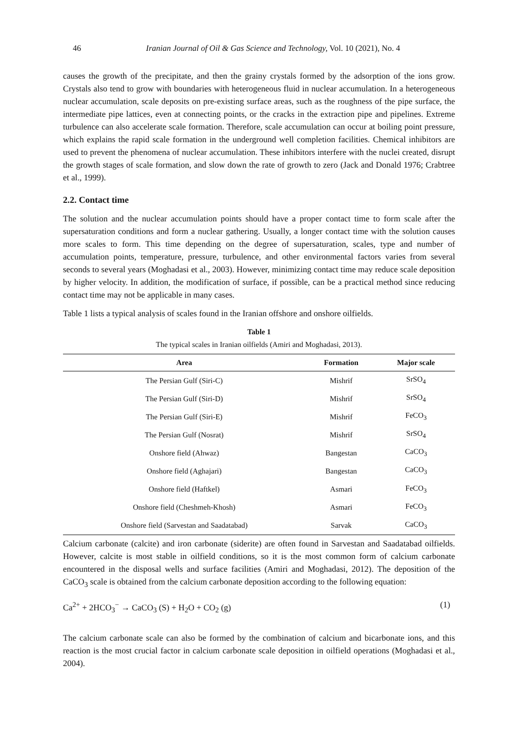46 Iranian Journal of Oil & Gas Science and Technology, Vol. 10 (2021), No. 4
causes the growth of the precipitate, and then the grainy crystals formed by the adsorption of the ions grow. Crystals also tend to grow with boundaries with heterogeneous fluid in nuclear accumulation. In a heterogeneous nuclear accumulation, scale deposits on pre-existing surface areas, such as the roughness of the pipe surface, the intermediate pipe lattices, even at connecting points, or the cracks in the extraction pipe and pipelines. Extreme turbulence can also accelerate scale formation. Therefore, scale accumulation can occur at boiling point pressure, which explains the rapid scale formation in the underground well completion facilities. Chemical inhibitors are used to prevent the phenomena of nuclear accumulation. These inhibitors interfere with the nuclei created, disrupt the growth stages of scale formation, and slow down the rate of growth to zero (Jack and Donald 1976; Crabtree et al., 1999).
2.2. Contact time
The solution and the nuclear accumulation points should have a proper contact time to form scale after the supersaturation conditions and form a nuclear gathering. Usually, a longer contact time with the solution causes more scales to form. This time depending on the degree of supersaturation, scales, type and number of accumulation points, temperature, pressure, turbulence, and other environmental factors varies from several seconds to several years (Moghadasi et al., 2003). However, minimizing contact time may reduce scale deposition by higher velocity. In addition, the modification of surface, if possible, can be a practical method since reducing contact time may not be applicable in many cases.
Table 1 lists a typical analysis of scales found in the Iranian offshore and onshore oilfields.
Table 1
The typical scales in Iranian oilfields (Amiri and Moghadasi, 2013).
| Area | Formation | Major scale |
| --- | --- | --- |
| The Persian Gulf (Siri-C) | Mishrif | SrSO<sub>4</sub> |
| The Persian Gulf (Siri-D) | Mishrif | SrSO<sub>4</sub> |
| The Persian Gulf (Siri-E) | Mishrif | FeCO<sub>3</sub> |
| The Persian Gulf (Nosrat) | Mishrif | SrSO<sub>4</sub> |
| Onshore field (Ahwaz) | Bangestan | CaCO<sub>3</sub> |
| Onshore field (Aghajari) | Bangestan | CaCO<sub>3</sub> |
| Onshore field (Haftkel) | Asmari | FeCO<sub>3</sub> |
| Onshore field (Cheshmeh-Khosh) | Asmari | FeCO<sub>3</sub> |
| Onshore field (Sarvestan and Saadatabad) | Sarvak | CaCO<sub>3</sub> |
Calcium carbonate (calcite) and iron carbonate (siderite) are often found in Sarvestan and Saadatabad oilfields. However, calcite is most stable in oilfield conditions, so it is the most common form of calcium carbonate encountered in the disposal wells and surface facilities (Amiri and Moghadasi, 2012). The deposition of the CaCO<sub>3</sub> scale is obtained from the calcium carbonate deposition according to the following equation:
Ca<sup>2+</sup> + 2HCO<sub>3</sub><sup>−</sup> → CaCO<sub>3</sub> (S) + H<sub>2</sub>O + CO<sub>2</sub> (g) (1)
The calcium carbonate scale can also be formed by the combination of calcium and bicarbonate ions, and this reaction is the most crucial factor in calcium carbonate scale deposition in oilfield operations (Moghadasi et al., 2004).